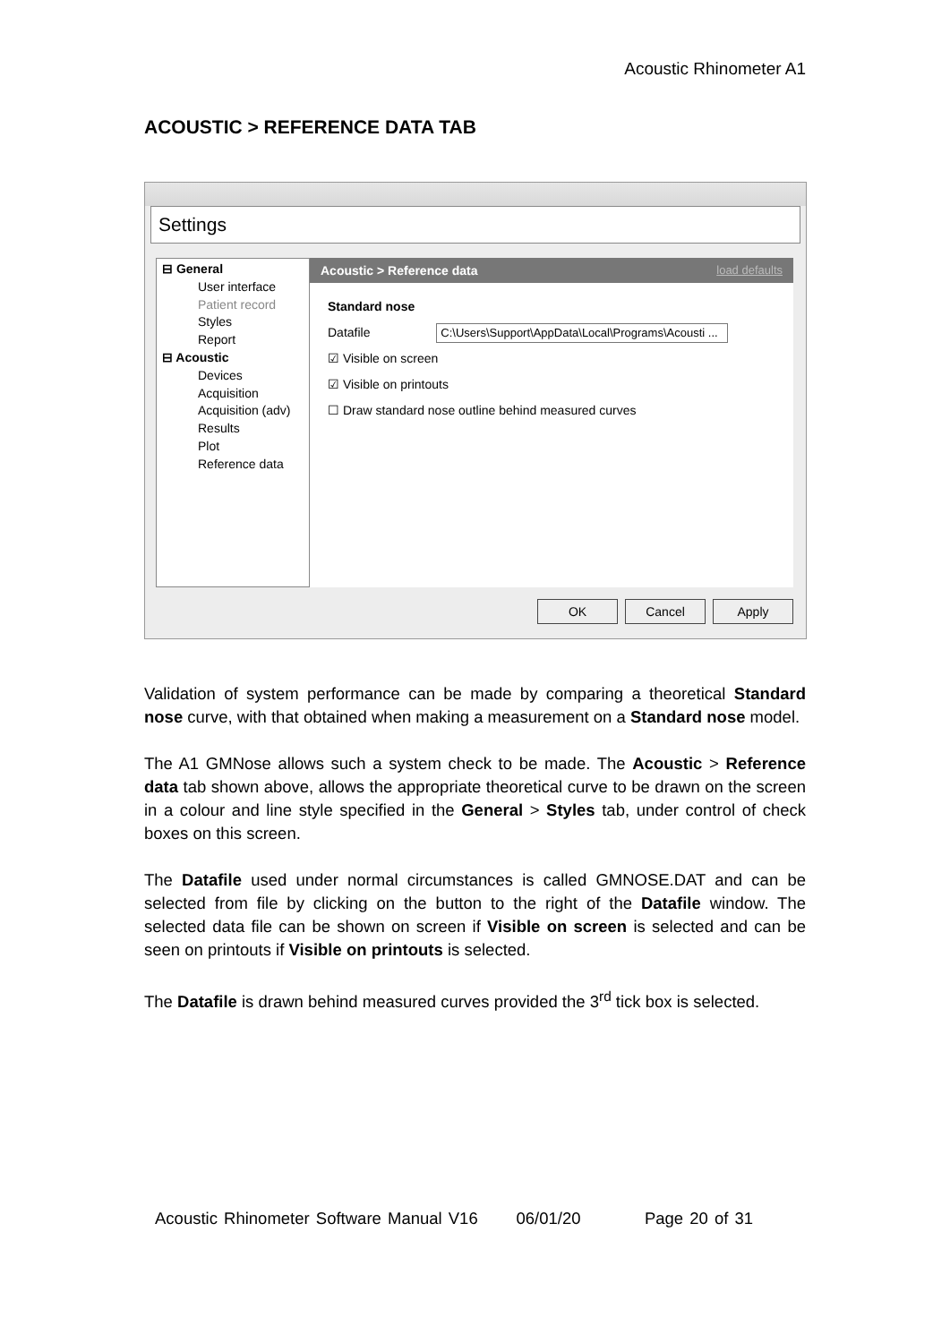Acoustic Rhinometer A1
ACOUSTIC > REFERENCE DATA TAB
Settings
⊟ General
User interface
Patient record
Styles
Report
⊟ Acoustic
Devices
Acquisition
Acquisition (adv)
Results
Plot
Reference data
Acoustic > Reference data load defaults
Standard nose
Datafile C:\Users\Support\AppData\Local\Programs\Acousti ...
☑ Visible on screen
☑ Visible on printouts
☐ Draw standard nose outline behind measured curves
OK Cancel Apply
Validation of system performance can be made by comparing a theoretical Standard nose curve, with that obtained when making a measurement on a Standard nose model.
The A1 GMNose allows such a system check to be made. The Acoustic > Reference data tab shown above, allows the appropriate theoretical curve to be drawn on the screen in a colour and line style specified in the General > Styles tab, under control of check boxes on this screen.
The Datafile used under normal circumstances is called GMNOSE.DAT and can be selected from file by clicking on the button to the right of the Datafile window. The selected data file can be shown on screen if Visible on screen is selected and can be seen on printouts if Visible on printouts is selected.
The Datafile is drawn behind measured curves provided the 3<sup>rd</sup> tick box is selected.
Acoustic Rhinometer Software Manual V16 06/01/20 Page 20 of 31